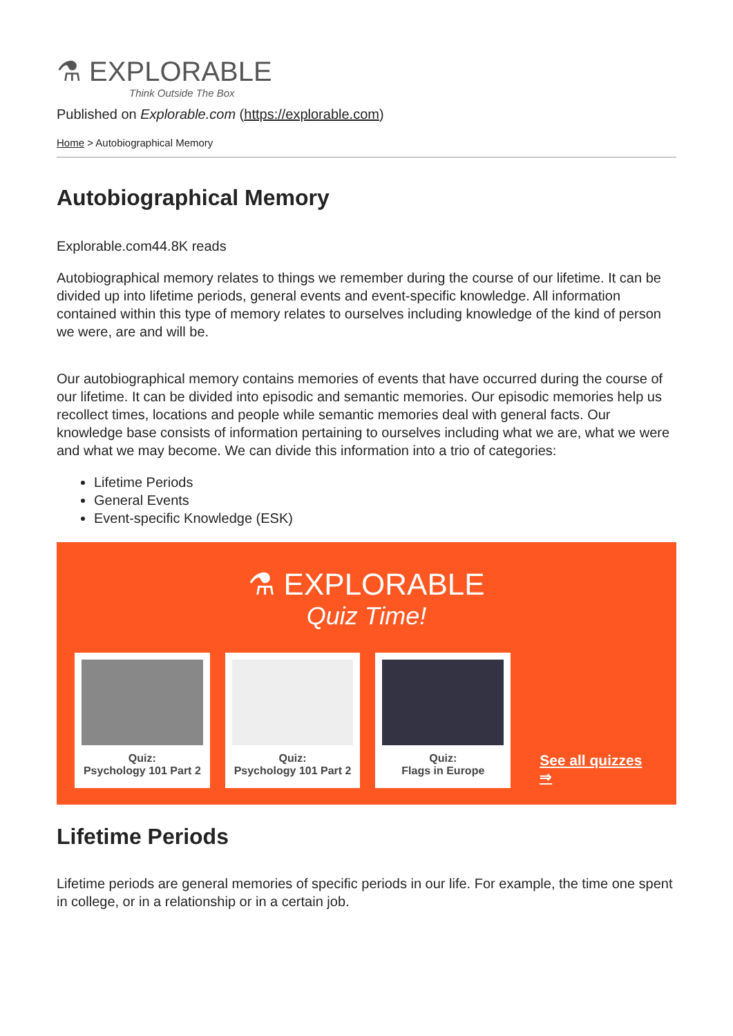⚗ EXPLORABLE
Think Outside The Box
Published on Explorable.com (https://explorable.com)
Home > Autobiographical Memory
Autobiographical Memory
Explorable.com44.8K reads
Autobiographical memory relates to things we remember during the course of our lifetime. It can be divided up into lifetime periods, general events and event-specific knowledge. All information contained within this type of memory relates to ourselves including knowledge of the kind of person we were, are and will be.
Our autobiographical memory contains memories of events that have occurred during the course of our lifetime. It can be divided into episodic and semantic memories. Our episodic memories help us recollect times, locations and people while semantic memories deal with general facts. Our knowledge base consists of information pertaining to ourselves including what we are, what we were and what we may become. We can divide this information into a trio of categories:
Lifetime Periods
General Events
Event-specific Knowledge (ESK)
⚗ EXPLORABLE
Quiz Time!
Quiz:
Psychology 101 Part 2
Quiz:
Psychology 101 Part 2
Quiz:
Flags in Europe
See all quizzes ⇒
Lifetime Periods
Lifetime periods are general memories of specific periods in our life. For example, the time one spent in college, or in a relationship or in a certain job.